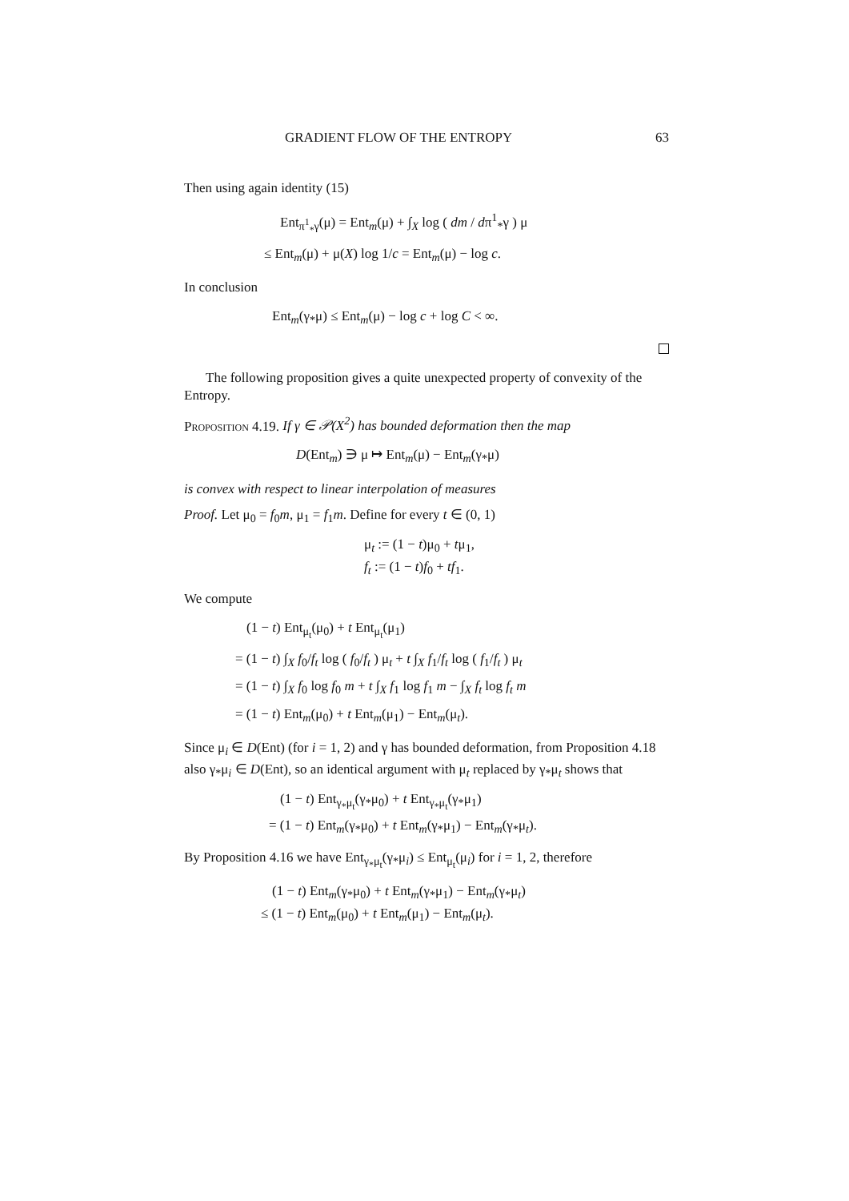GRADIENT FLOW OF THE ENTROPY 63
Then using again identity (15)
Ent<sub>π<sup>1</sup><sub>*</sub>γ</sub>(μ) = Ent<sub>m</sub>(μ) + ∫<sub>X</sub> log ( dm / dπ<sup>1</sup><sub>*</sub>γ ) μ
≤ Ent<sub>m</sub>(μ) + μ(X) log 1/c = Ent<sub>m</sub>(μ) − log c.
In conclusion
Ent<sub>m</sub>(γ<sub>*</sub>μ) ≤ Ent<sub>m</sub>(μ) − log c + log C < ∞.
The following proposition gives a quite unexpected property of convexity of the Entropy.
Proposition 4.19. If γ ∈ 𝒫(X<sup>2</sup>) has bounded deformation then the map
D(Ent<sub>m</sub>) ∋ μ ↦ Ent<sub>m</sub>(μ) − Ent<sub>m</sub>(γ<sub>*</sub>μ)
is convex with respect to linear interpolation of measures
Proof. Let μ<sub>0</sub> = f<sub>0</sub>m, μ<sub>1</sub> = f<sub>1</sub>m. Define for every t ∈ (0, 1)
μ<sub>t</sub> := (1 − t)μ<sub>0</sub> + tμ<sub>1</sub>,
f<sub>t</sub> := (1 − t)f<sub>0</sub> + tf<sub>1</sub>.
We compute
(1 − t) Ent<sub>μ<sub>t</sub></sub>(μ<sub>0</sub>) + t Ent<sub>μ<sub>t</sub></sub>(μ<sub>1</sub>)
= (1 − t) ∫<sub>X</sub> f<sub>0</sub>/f<sub>t</sub> log ( f<sub>0</sub>/f<sub>t</sub> ) μ<sub>t</sub> + t ∫<sub>X</sub> f<sub>1</sub>/f<sub>t</sub> log ( f<sub>1</sub>/f<sub>t</sub> ) μ<sub>t</sub>
= (1 − t) ∫<sub>X</sub> f<sub>0</sub> log f<sub>0</sub> m + t ∫<sub>X</sub> f<sub>1</sub> log f<sub>1</sub> m − ∫<sub>X</sub> f<sub>t</sub> log f<sub>t</sub> m
= (1 − t) Ent<sub>m</sub>(μ<sub>0</sub>) + t Ent<sub>m</sub>(μ<sub>1</sub>) − Ent<sub>m</sub>(μ<sub>t</sub>).
Since μ<sub>i</sub> ∈ D(Ent) (for i = 1, 2) and γ has bounded deformation, from Proposition 4.18 also γ<sub>*</sub>μ<sub>i</sub> ∈ D(Ent), so an identical argument with μ<sub>t</sub> replaced by γ<sub>*</sub>μ<sub>t</sub> shows that
(1 − t) Ent<sub>γ<sub>*</sub>μ<sub>t</sub></sub>(γ<sub>*</sub>μ<sub>0</sub>) + t Ent<sub>γ<sub>*</sub>μ<sub>t</sub></sub>(γ<sub>*</sub>μ<sub>1</sub>)
= (1 − t) Ent<sub>m</sub>(γ<sub>*</sub>μ<sub>0</sub>) + t Ent<sub>m</sub>(γ<sub>*</sub>μ<sub>1</sub>) − Ent<sub>m</sub>(γ<sub>*</sub>μ<sub>t</sub>).
By Proposition 4.16 we have Ent<sub>γ<sub>*</sub>μ<sub>t</sub></sub>(γ<sub>*</sub>μ<sub>i</sub>) ≤ Ent<sub>μ<sub>t</sub></sub>(μ<sub>i</sub>) for i = 1, 2, therefore
(1 − t) Ent<sub>m</sub>(γ<sub>*</sub>μ<sub>0</sub>) + t Ent<sub>m</sub>(γ<sub>*</sub>μ<sub>1</sub>) − Ent<sub>m</sub>(γ<sub>*</sub>μ<sub>t</sub>)
≤ (1 − t) Ent<sub>m</sub>(μ<sub>0</sub>) + t Ent<sub>m</sub>(μ<sub>1</sub>) − Ent<sub>m</sub>(μ<sub>t</sub>).